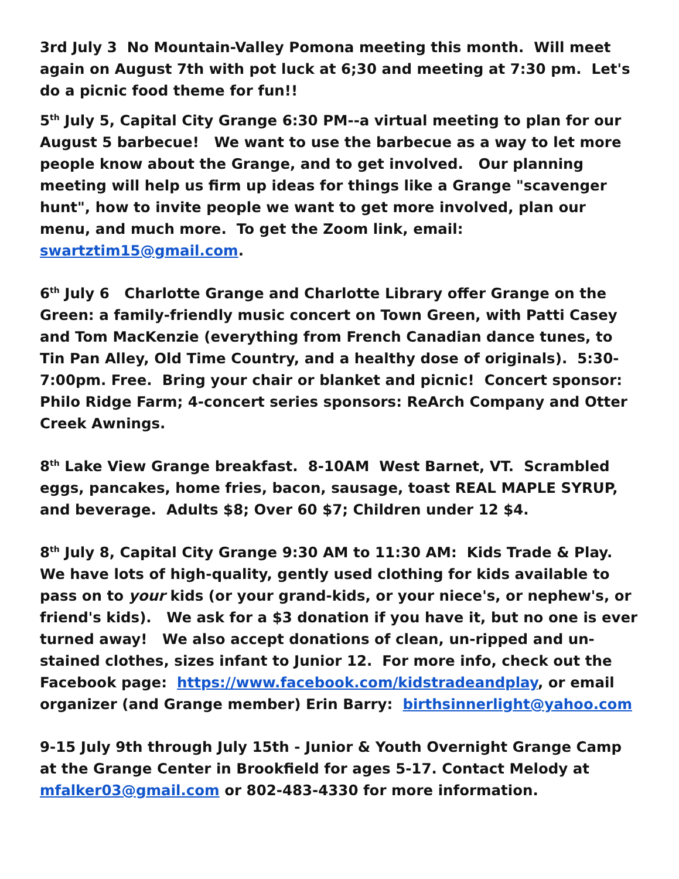3rd July 3 No Mountain-Valley Pomona meeting this month. Will meet again on August 7th with pot luck at 6;30 and meeting at 7:30 pm. Let's do a picnic food theme for fun!!
5<sup>th</sup> July 5, Capital City Grange 6:30 PM--a virtual meeting to plan for our August 5 barbecue! We want to use the barbecue as a way to let more people know about the Grange, and to get involved. Our planning meeting will help us firm up ideas for things like a Grange "scavenger hunt", how to invite people we want to get more involved, plan our menu, and much more. To get the Zoom link, email: swartztim15@gmail.com.
6<sup>th</sup> July 6 Charlotte Grange and Charlotte Library offer Grange on the Green: a family-friendly music concert on Town Green, with Patti Casey and Tom MacKenzie (everything from French Canadian dance tunes, to Tin Pan Alley, Old Time Country, and a healthy dose of originals). 5:30-7:00pm. Free. Bring your chair or blanket and picnic! Concert sponsor: Philo Ridge Farm; 4-concert series sponsors: ReArch Company and Otter Creek Awnings.
8<sup>th</sup> Lake View Grange breakfast. 8-10AM West Barnet, VT. Scrambled eggs, pancakes, home fries, bacon, sausage, toast REAL MAPLE SYRUP, and beverage. Adults $8; Over 60 $7; Children under 12 $4.
8<sup>th</sup> July 8, Capital City Grange 9:30 AM to 11:30 AM: Kids Trade & Play. We have lots of high-quality, gently used clothing for kids available to pass on to your kids (or your grand-kids, or your niece's, or nephew's, or friend's kids). We ask for a $3 donation if you have it, but no one is ever turned away! We also accept donations of clean, un-ripped and un-stained clothes, sizes infant to Junior 12. For more info, check out the Facebook page: https://www.facebook.com/kidstradeandplay, or email organizer (and Grange member) Erin Barry: birthsinnerlight@yahoo.com
9-15 July 9th through July 15th - Junior & Youth Overnight Grange Camp at the Grange Center in Brookfield for ages 5-17. Contact Melody at mfalker03@gmail.com or 802-483-4330 for more information.